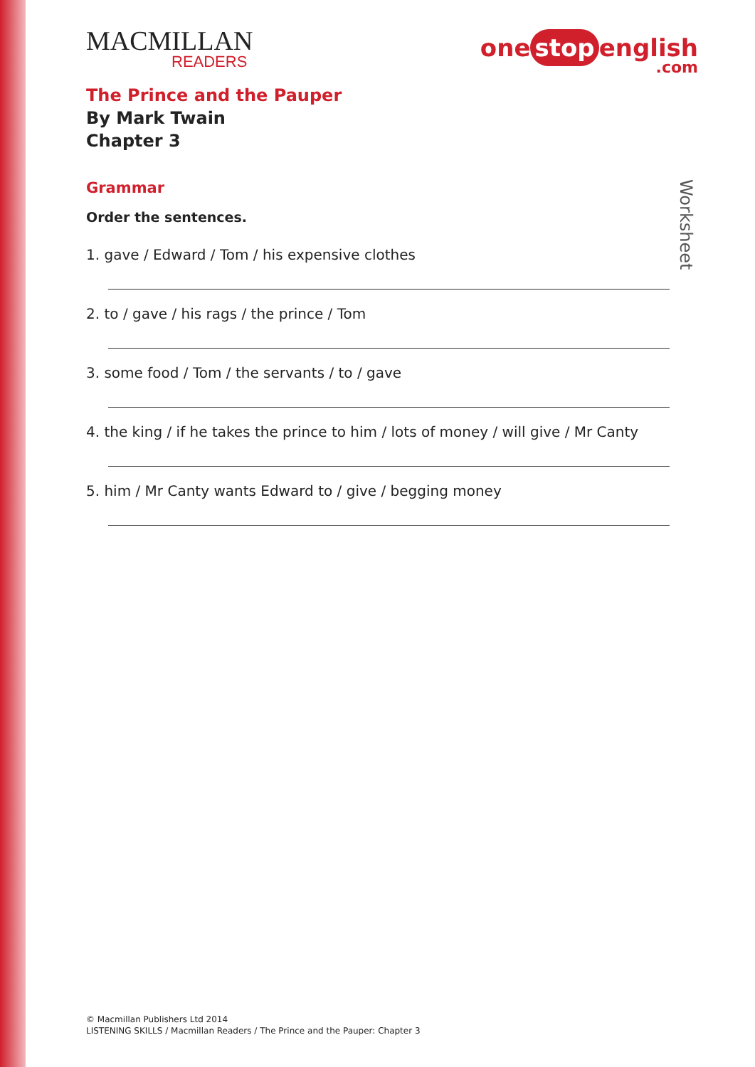MACMILLAN
READERS
one stop english.com
The Prince and the Pauper
By Mark Twain
Chapter 3
Grammar
Order the sentences.
1. gave / Edward / Tom / his expensive clothes
2. to / gave / his rags / the prince / Tom
3. some food / Tom / the servants / to / gave
4. the king / if he takes the prince to him / lots of money / will give / Mr Canty
5. him / Mr Canty wants Edward to / give / begging money
Worksheet
© Macmillan Publishers Ltd 2014
LISTENING SKILLS / Macmillan Readers / The Prince and the Pauper: Chapter 3